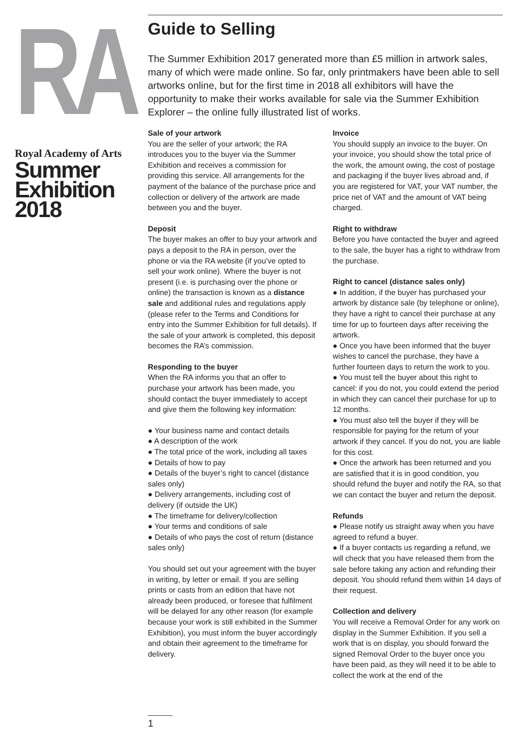RA
Royal Academy of Arts
Summer
Exhibition
2018
Guide to Selling
The Summer Exhibition 2017 generated more than £5 million in artwork sales, many of which were made online. So far, only printmakers have been able to sell artworks online, but for the first time in 2018 all exhibitors will have the opportunity to make their works available for sale via the Summer Exhibition Explorer – the online fully illustrated list of works.
Sale of your artwork
You are the seller of your artwork; the RA introduces you to the buyer via the Summer Exhibition and receives a commission for providing this service. All arrangements for the payment of the balance of the purchase price and collection or delivery of the artwork are made between you and the buyer.
Deposit
The buyer makes an offer to buy your artwork and pays a deposit to the RA in person, over the phone or via the RA website (if you’ve opted to sell your work online). Where the buyer is not present (i.e. is purchasing over the phone or online) the transaction is known as a distance sale and additional rules and regulations apply (please refer to the Terms and Conditions for entry into the Summer Exhibition for full details). If the sale of your artwork is completed, this deposit becomes the RA’s commission.
Responding to the buyer
When the RA informs you that an offer to purchase your artwork has been made, you should contact the buyer immediately to accept and give them the following key information:
● Your business name and contact details
● A description of the work
● The total price of the work, including all taxes
● Details of how to pay
● Details of the buyer’s right to cancel (distance sales only)
● Delivery arrangements, including cost of delivery (if outside the UK)
● The timeframe for delivery/collection
● Your terms and conditions of sale
● Details of who pays the cost of return (distance sales only)
You should set out your agreement with the buyer in writing, by letter or email. If you are selling prints or casts from an edition that have not already been produced, or foresee that fulfilment will be delayed for any other reason (for example because your work is still exhibited in the Summer Exhibition), you must inform the buyer accordingly and obtain their agreement to the timeframe for delivery.
Invoice
You should supply an invoice to the buyer. On your invoice, you should show the total price of the work, the amount owing, the cost of postage and packaging if the buyer lives abroad and, if you are registered for VAT, your VAT number, the price net of VAT and the amount of VAT being charged.
Right to withdraw
Before you have contacted the buyer and agreed to the sale, the buyer has a right to withdraw from the purchase.
Right to cancel (distance sales only)
● In addition, if the buyer has purchased your artwork by distance sale (by telephone or online), they have a right to cancel their purchase at any time for up to fourteen days after receiving the artwork.
● Once you have been informed that the buyer wishes to cancel the purchase, they have a further fourteen days to return the work to you.
● You must tell the buyer about this right to cancel: if you do not, you could extend the period in which they can cancel their purchase for up to 12 months.
● You must also tell the buyer if they will be responsible for paying for the return of your artwork if they cancel. If you do not, you are liable for this cost.
● Once the artwork has been returned and you are satisfied that it is in good condition, you should refund the buyer and notify the RA, so that we can contact the buyer and return the deposit.
Refunds
● Please notify us straight away when you have agreed to refund a buyer.
● If a buyer contacts us regarding a refund, we will check that you have released them from the sale before taking any action and refunding their deposit. You should refund them within 14 days of their request.
Collection and delivery
You will receive a Removal Order for any work on display in the Summer Exhibition. If you sell a work that is on display, you should forward the signed Removal Order to the buyer once you have been paid, as they will need it to be able to collect the work at the end of the
1